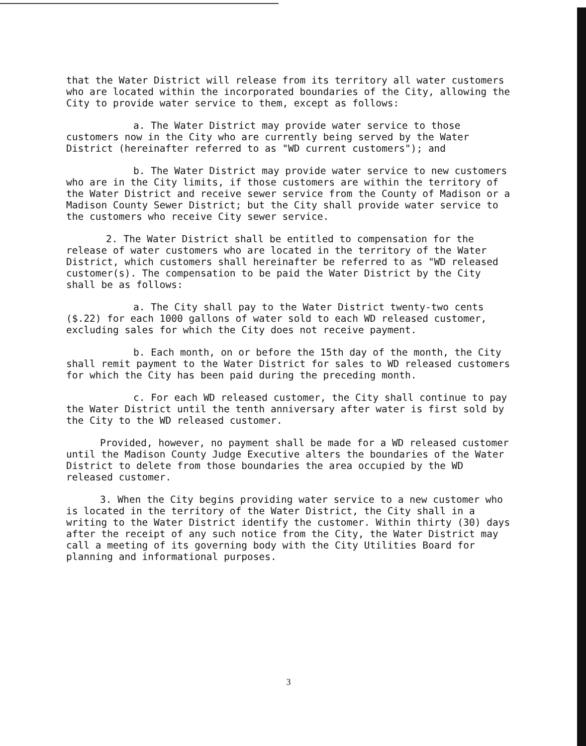that the Water District will release from its territory all water customers who are located within the incorporated boundaries of the City, allowing the City to provide water service to them, except as follows:
a. The Water District may provide water service to those customers now in the City who are currently being served by the Water District (hereinafter referred to as "WD current customers"); and
b. The Water District may provide water service to new customers who are in the City limits, if those customers are within the territory of the Water District and receive sewer service from the County of Madison or a Madison County Sewer District; but the City shall provide water service to the customers who receive City sewer service.
2. The Water District shall be entitled to compensation for the release of water customers who are located in the territory of the Water District, which customers shall hereinafter be referred to as "WD released customer(s). The compensation to be paid the Water District by the City shall be as follows:
a. The City shall pay to the Water District twenty-two cents ($.22) for each 1000 gallons of water sold to each WD released customer, excluding sales for which the City does not receive payment.
b. Each month, on or before the 15th day of the month, the City shall remit payment to the Water District for sales to WD released customers for which the City has been paid during the preceding month.
c. For each WD released customer, the City shall continue to pay the Water District until the tenth anniversary after water is first sold by the City to the WD released customer.
Provided, however, no payment shall be made for a WD released customer until the Madison County Judge Executive alters the boundaries of the Water District to delete from those boundaries the area occupied by the WD released customer.
3. When the City begins providing water service to a new customer who is located in the territory of the Water District, the City shall in a writing to the Water District identify the customer. Within thirty (30) days after the receipt of any such notice from the City, the Water District may call a meeting of its governing body with the City Utilities Board for planning and informational purposes.
3